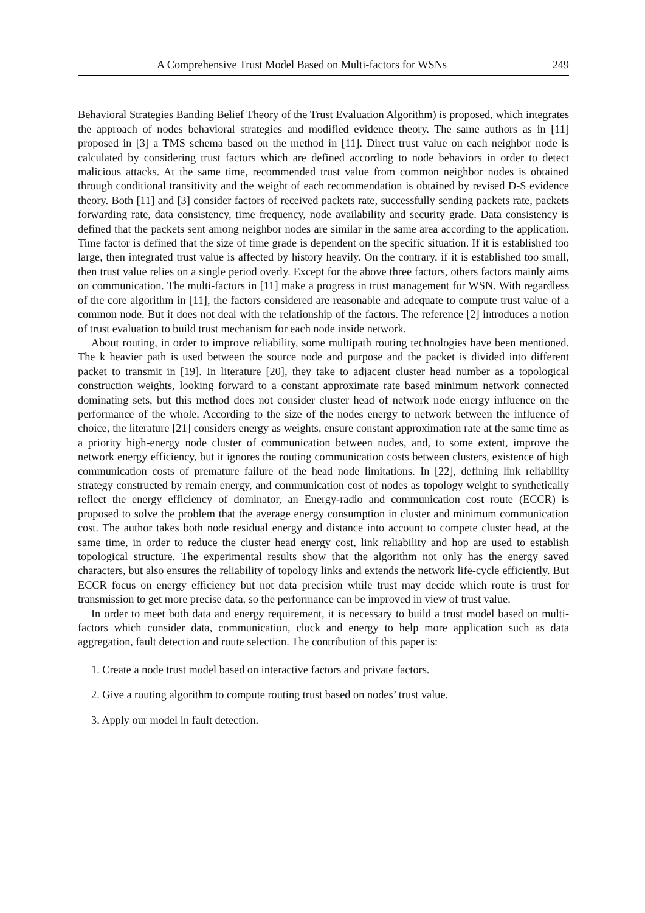A Comprehensive Trust Model Based on Multi-factors for WSNs 249
Behavioral Strategies Banding Belief Theory of the Trust Evaluation Algorithm) is proposed, which integrates the approach of nodes behavioral strategies and modified evidence theory. The same authors as in [11] proposed in [3] a TMS schema based on the method in [11]. Direct trust value on each neighbor node is calculated by considering trust factors which are defined according to node behaviors in order to detect malicious attacks. At the same time, recommended trust value from common neighbor nodes is obtained through conditional transitivity and the weight of each recommendation is obtained by revised D-S evidence theory. Both [11] and [3] consider factors of received packets rate, successfully sending packets rate, packets forwarding rate, data consistency, time frequency, node availability and security grade. Data consistency is defined that the packets sent among neighbor nodes are similar in the same area according to the application. Time factor is defined that the size of time grade is dependent on the specific situation. If it is established too large, then integrated trust value is affected by history heavily. On the contrary, if it is established too small, then trust value relies on a single period overly. Except for the above three factors, others factors mainly aims on communication. The multi-factors in [11] make a progress in trust management for WSN. With regardless of the core algorithm in [11], the factors considered are reasonable and adequate to compute trust value of a common node. But it does not deal with the relationship of the factors. The reference [2] introduces a notion of trust evaluation to build trust mechanism for each node inside network.
About routing, in order to improve reliability, some multipath routing technologies have been mentioned. The k heavier path is used between the source node and purpose and the packet is divided into different packet to transmit in [19]. In literature [20], they take to adjacent cluster head number as a topological construction weights, looking forward to a constant approximate rate based minimum network connected dominating sets, but this method does not consider cluster head of network node energy influence on the performance of the whole. According to the size of the nodes energy to network between the influence of choice, the literature [21] considers energy as weights, ensure constant approximation rate at the same time as a priority high-energy node cluster of communication between nodes, and, to some extent, improve the network energy efficiency, but it ignores the routing communication costs between clusters, existence of high communication costs of premature failure of the head node limitations. In [22], defining link reliability strategy constructed by remain energy, and communication cost of nodes as topology weight to synthetically reflect the energy efficiency of dominator, an Energy-radio and communication cost route (ECCR) is proposed to solve the problem that the average energy consumption in cluster and minimum communication cost. The author takes both node residual energy and distance into account to compete cluster head, at the same time, in order to reduce the cluster head energy cost, link reliability and hop are used to establish topological structure. The experimental results show that the algorithm not only has the energy saved characters, but also ensures the reliability of topology links and extends the network life-cycle efficiently. But ECCR focus on energy efficiency but not data precision while trust may decide which route is trust for transmission to get more precise data, so the performance can be improved in view of trust value.
In order to meet both data and energy requirement, it is necessary to build a trust model based on multi-factors which consider data, communication, clock and energy to help more application such as data aggregation, fault detection and route selection. The contribution of this paper is:
1. Create a node trust model based on interactive factors and private factors.
2. Give a routing algorithm to compute routing trust based on nodes’ trust value.
3. Apply our model in fault detection.